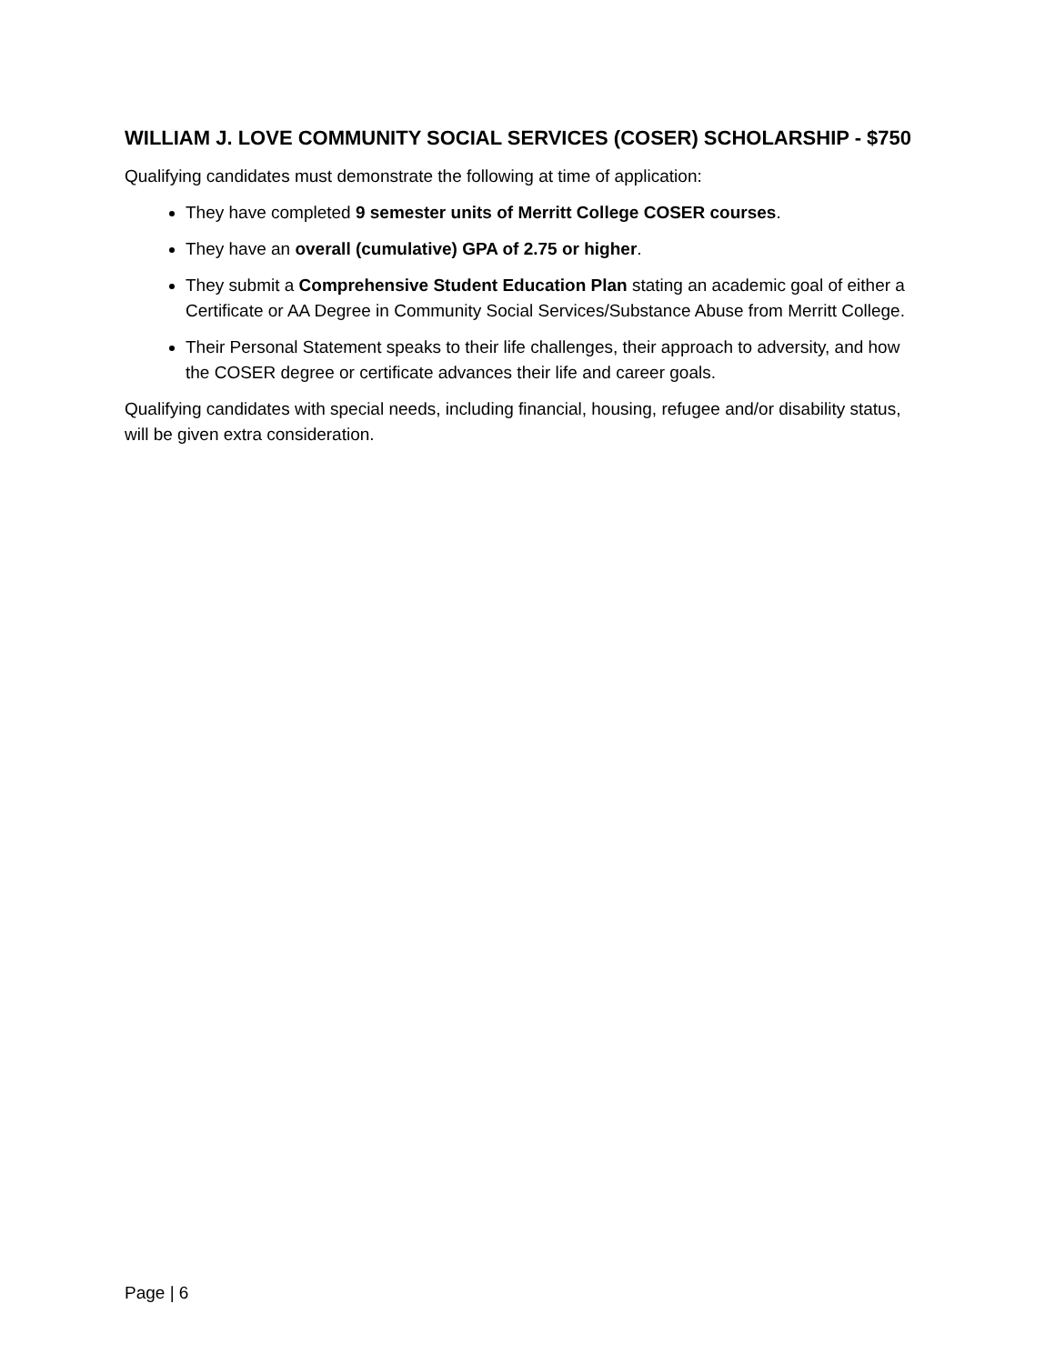WILLIAM J. LOVE COMMUNITY SOCIAL SERVICES (COSER) SCHOLARSHIP - $750
Qualifying candidates must demonstrate the following at time of application:
They have completed 9 semester units of Merritt College COSER courses.
They have an overall (cumulative) GPA of 2.75 or higher.
They submit a Comprehensive Student Education Plan stating an academic goal of either a Certificate or AA Degree in Community Social Services/Substance Abuse from Merritt College.
Their Personal Statement speaks to their life challenges, their approach to adversity, and how the COSER degree or certificate advances their life and career goals.
Qualifying candidates with special needs, including financial, housing, refugee and/or disability status, will be given extra consideration.
Page | 6